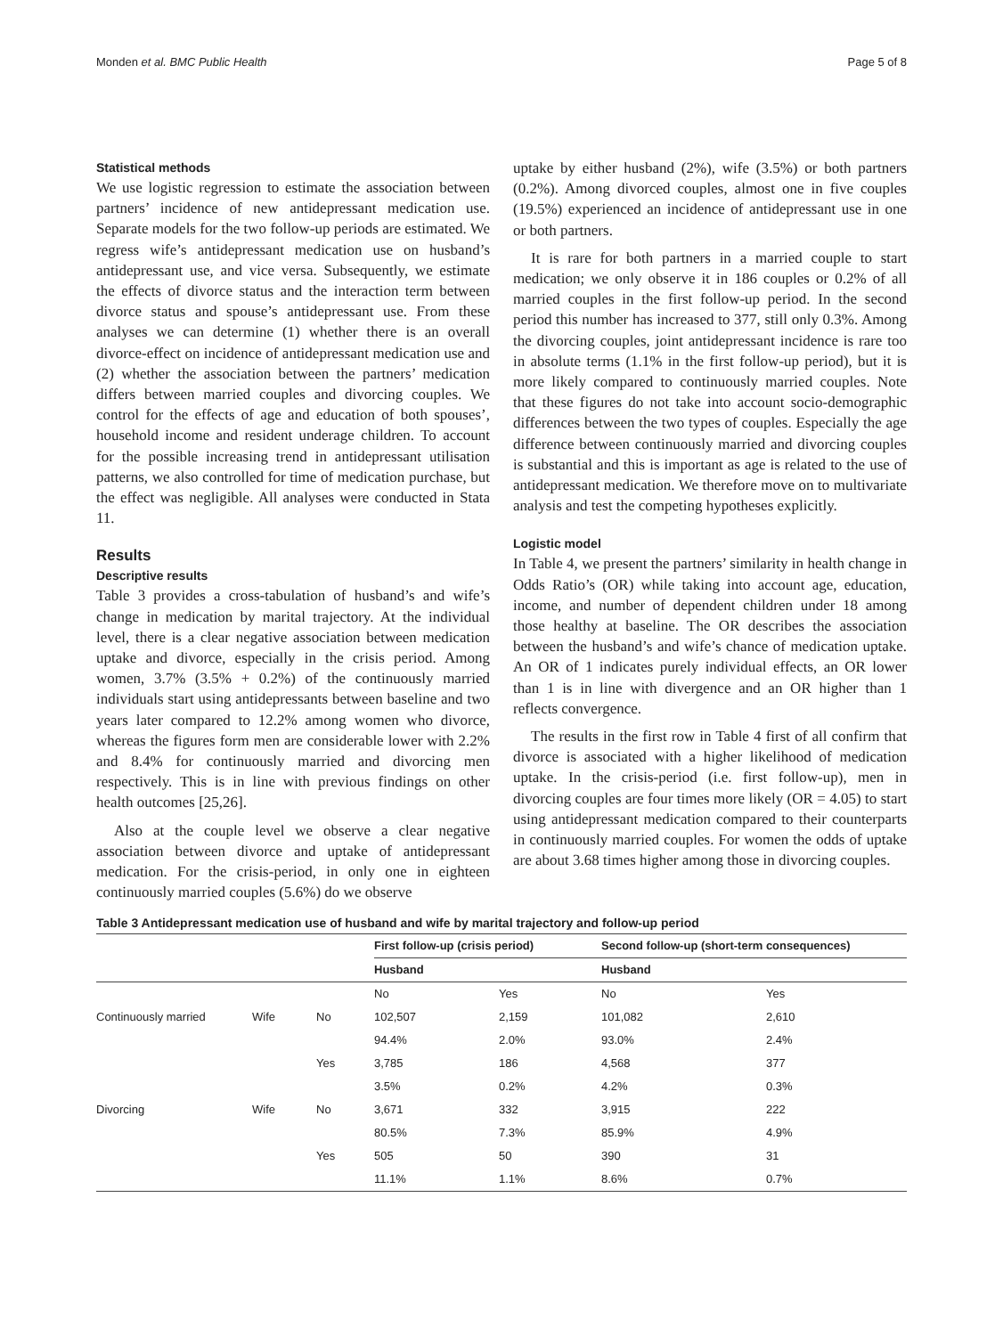Monden et al. BMC Public Health Page 5 of 8
Statistical methods
We use logistic regression to estimate the association between partners’ incidence of new antidepressant medication use. Separate models for the two follow-up periods are estimated. We regress wife’s antidepressant medication use on husband’s antidepressant use, and vice versa. Subsequently, we estimate the effects of divorce status and the interaction term between divorce status and spouse’s antidepressant use. From these analyses we can determine (1) whether there is an overall divorce-effect on incidence of antidepressant medication use and (2) whether the association between the partners’ medication differs between married couples and divorcing couples. We control for the effects of age and education of both spouses’, household income and resident underage children. To account for the possible increasing trend in antidepressant utilisation patterns, we also controlled for time of medication purchase, but the effect was negligible. All analyses were conducted in Stata 11.
Results
Descriptive results
Table 3 provides a cross-tabulation of husband’s and wife’s change in medication by marital trajectory. At the individual level, there is a clear negative association between medication uptake and divorce, especially in the crisis period. Among women, 3.7% (3.5% + 0.2%) of the continuously married individuals start using antidepressants between baseline and two years later compared to 12.2% among women who divorce, whereas the figures form men are considerable lower with 2.2% and 8.4% for continuously married and divorcing men respectively. This is in line with previous findings on other health outcomes [25,26].
Also at the couple level we observe a clear negative association between divorce and uptake of antidepressant medication. For the crisis-period, in only one in eighteen continuously married couples (5.6%) do we observe
uptake by either husband (2%), wife (3.5%) or both partners (0.2%). Among divorced couples, almost one in five couples (19.5%) experienced an incidence of antidepressant use in one or both partners.
It is rare for both partners in a married couple to start medication; we only observe it in 186 couples or 0.2% of all married couples in the first follow-up period. In the second period this number has increased to 377, still only 0.3%. Among the divorcing couples, joint antidepressant incidence is rare too in absolute terms (1.1% in the first follow-up period), but it is more likely compared to continuously married couples. Note that these figures do not take into account socio-demographic differences between the two types of couples. Especially the age difference between continuously married and divorcing couples is substantial and this is important as age is related to the use of antidepressant medication. We therefore move on to multivariate analysis and test the competing hypotheses explicitly.
Logistic model
In Table 4, we present the partners’ similarity in health change in Odds Ratio’s (OR) while taking into account age, education, income, and number of dependent children under 18 among those healthy at baseline. The OR describes the association between the husband’s and wife’s chance of medication uptake. An OR of 1 indicates purely individual effects, an OR lower than 1 is in line with divergence and an OR higher than 1 reflects convergence.
The results in the first row in Table 4 first of all confirm that divorce is associated with a higher likelihood of medication uptake. In the crisis-period (i.e. first follow-up), men in divorcing couples are four times more likely (OR = 4.05) to start using antidepressant medication compared to their counterparts in continuously married couples. For women the odds of uptake are about 3.68 times higher among those in divorcing couples.
Table 3 Antidepressant medication use of husband and wife by marital trajectory and follow-up period
| | | | First follow-up (crisis period) | | Second follow-up (short-term consequences) | |
| --- | --- | --- | --- | --- | --- | --- |
| | | | Husband | | Husband | |
| | | | No | Yes | No | Yes |
| Continuously married | Wife | No | 102,507 | 2,159 | 101,082 | 2,610 |
| | | | 94.4% | 2.0% | 93.0% | 2.4% |
| | | Yes | 3,785 | 186 | 4,568 | 377 |
| | | | 3.5% | 0.2% | 4.2% | 0.3% |
| Divorcing | Wife | No | 3,671 | 332 | 3,915 | 222 |
| | | | 80.5% | 7.3% | 85.9% | 4.9% |
| | | Yes | 505 | 50 | 390 | 31 |
| | | | 11.1% | 1.1% | 8.6% | 0.7% |